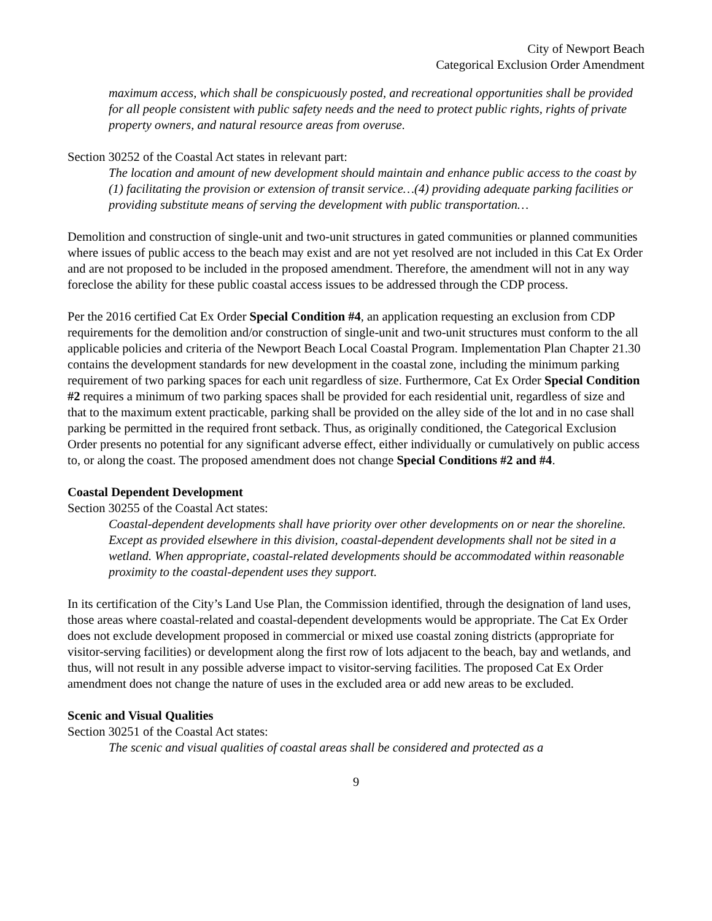City of Newport Beach
Categorical Exclusion Order Amendment
maximum access, which shall be conspicuously posted, and recreational opportunities shall be provided for all people consistent with public safety needs and the need to protect public rights, rights of private property owners, and natural resource areas from overuse.
Section 30252 of the Coastal Act states in relevant part:
The location and amount of new development should maintain and enhance public access to the coast by (1) facilitating the provision or extension of transit service…(4) providing adequate parking facilities or providing substitute means of serving the development with public transportation…
Demolition and construction of single-unit and two-unit structures in gated communities or planned communities where issues of public access to the beach may exist and are not yet resolved are not included in this Cat Ex Order and are not proposed to be included in the proposed amendment. Therefore, the amendment will not in any way foreclose the ability for these public coastal access issues to be addressed through the CDP process.
Per the 2016 certified Cat Ex Order Special Condition #4, an application requesting an exclusion from CDP requirements for the demolition and/or construction of single-unit and two-unit structures must conform to the all applicable policies and criteria of the Newport Beach Local Coastal Program. Implementation Plan Chapter 21.30 contains the development standards for new development in the coastal zone, including the minimum parking requirement of two parking spaces for each unit regardless of size. Furthermore, Cat Ex Order Special Condition #2 requires a minimum of two parking spaces shall be provided for each residential unit, regardless of size and that to the maximum extent practicable, parking shall be provided on the alley side of the lot and in no case shall parking be permitted in the required front setback. Thus, as originally conditioned, the Categorical Exclusion Order presents no potential for any significant adverse effect, either individually or cumulatively on public access to, or along the coast. The proposed amendment does not change Special Conditions #2 and #4.
Coastal Dependent Development
Section 30255 of the Coastal Act states:
Coastal-dependent developments shall have priority over other developments on or near the shoreline. Except as provided elsewhere in this division, coastal-dependent developments shall not be sited in a wetland. When appropriate, coastal-related developments should be accommodated within reasonable proximity to the coastal-dependent uses they support.
In its certification of the City’s Land Use Plan, the Commission identified, through the designation of land uses, those areas where coastal-related and coastal-dependent developments would be appropriate. The Cat Ex Order does not exclude development proposed in commercial or mixed use coastal zoning districts (appropriate for visitor-serving facilities) or development along the first row of lots adjacent to the beach, bay and wetlands, and thus, will not result in any possible adverse impact to visitor-serving facilities. The proposed Cat Ex Order amendment does not change the nature of uses in the excluded area or add new areas to be excluded.
Scenic and Visual Qualities
Section 30251 of the Coastal Act states:
The scenic and visual qualities of coastal areas shall be considered and protected as a
9